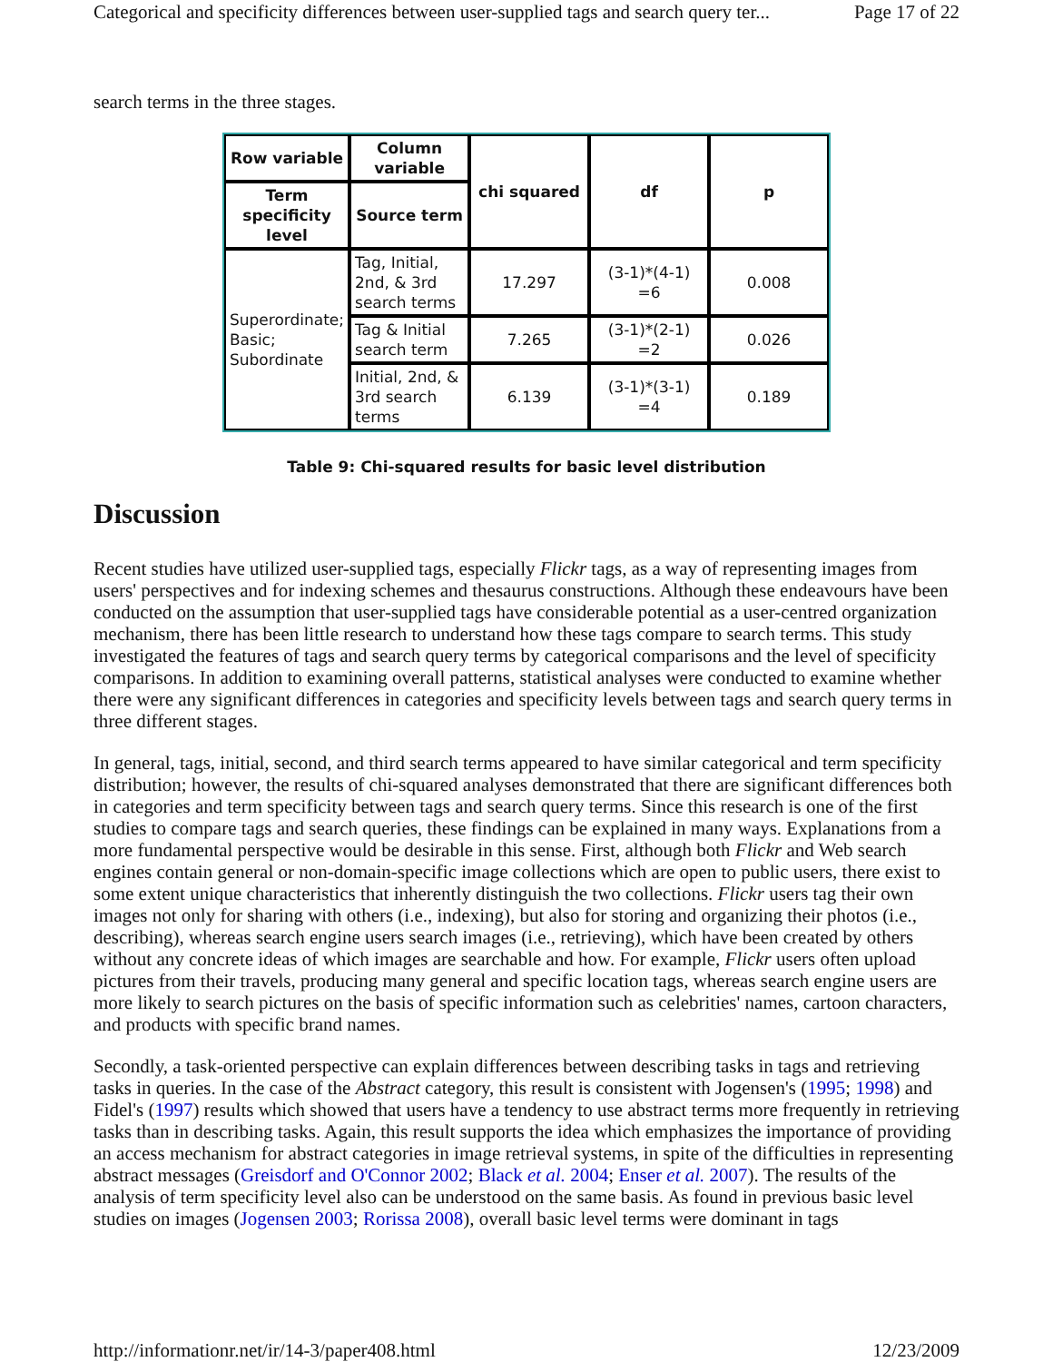Categorical and specificity differences between user-supplied tags and search query ter... Page 17 of 22
search terms in the three stages.
| Row variable | Column variable | chi squared | df | p |
| --- | --- | --- | --- | --- |
| Term specificity level | Source term | | | |
| Superordinate; Basic; Subordinate | Tag, Initial, 2nd, & 3rd search terms | 17.297 | (3-1)*(4-1) =6 | 0.008 |
| | Tag & Initial search term | 7.265 | (3-1)*(2-1) =2 | 0.026 |
| | Initial, 2nd, & 3rd search terms | 6.139 | (3-1)*(3-1) =4 | 0.189 |
Table 9: Chi-squared results for basic level distribution
Discussion
Recent studies have utilized user-supplied tags, especially Flickr tags, as a way of representing images from users' perspectives and for indexing schemes and thesaurus constructions. Although these endeavours have been conducted on the assumption that user-supplied tags have considerable potential as a user-centred organization mechanism, there has been little research to understand how these tags compare to search terms. This study investigated the features of tags and search query terms by categorical comparisons and the level of specificity comparisons. In addition to examining overall patterns, statistical analyses were conducted to examine whether there were any significant differences in categories and specificity levels between tags and search query terms in three different stages.
In general, tags, initial, second, and third search terms appeared to have similar categorical and term specificity distribution; however, the results of chi-squared analyses demonstrated that there are significant differences both in categories and term specificity between tags and search query terms. Since this research is one of the first studies to compare tags and search queries, these findings can be explained in many ways. Explanations from a more fundamental perspective would be desirable in this sense. First, although both Flickr and Web search engines contain general or non-domain-specific image collections which are open to public users, there exist to some extent unique characteristics that inherently distinguish the two collections. Flickr users tag their own images not only for sharing with others (i.e., indexing), but also for storing and organizing their photos (i.e., describing), whereas search engine users search images (i.e., retrieving), which have been created by others without any concrete ideas of which images are searchable and how. For example, Flickr users often upload pictures from their travels, producing many general and specific location tags, whereas search engine users are more likely to search pictures on the basis of specific information such as celebrities' names, cartoon characters, and products with specific brand names.
Secondly, a task-oriented perspective can explain differences between describing tasks in tags and retrieving tasks in queries. In the case of the Abstract category, this result is consistent with Jogensen's (1995; 1998) and Fidel's (1997) results which showed that users have a tendency to use abstract terms more frequently in retrieving tasks than in describing tasks. Again, this result supports the idea which emphasizes the importance of providing an access mechanism for abstract categories in image retrieval systems, in spite of the difficulties in representing abstract messages (Greisdorf and O'Connor 2002; Black et al. 2004; Enser et al. 2007). The results of the analysis of term specificity level also can be understood on the same basis. As found in previous basic level studies on images (Jogensen 2003; Rorissa 2008), overall basic level terms were dominant in tags
http://informationr.net/ir/14-3/paper408.html 12/23/2009